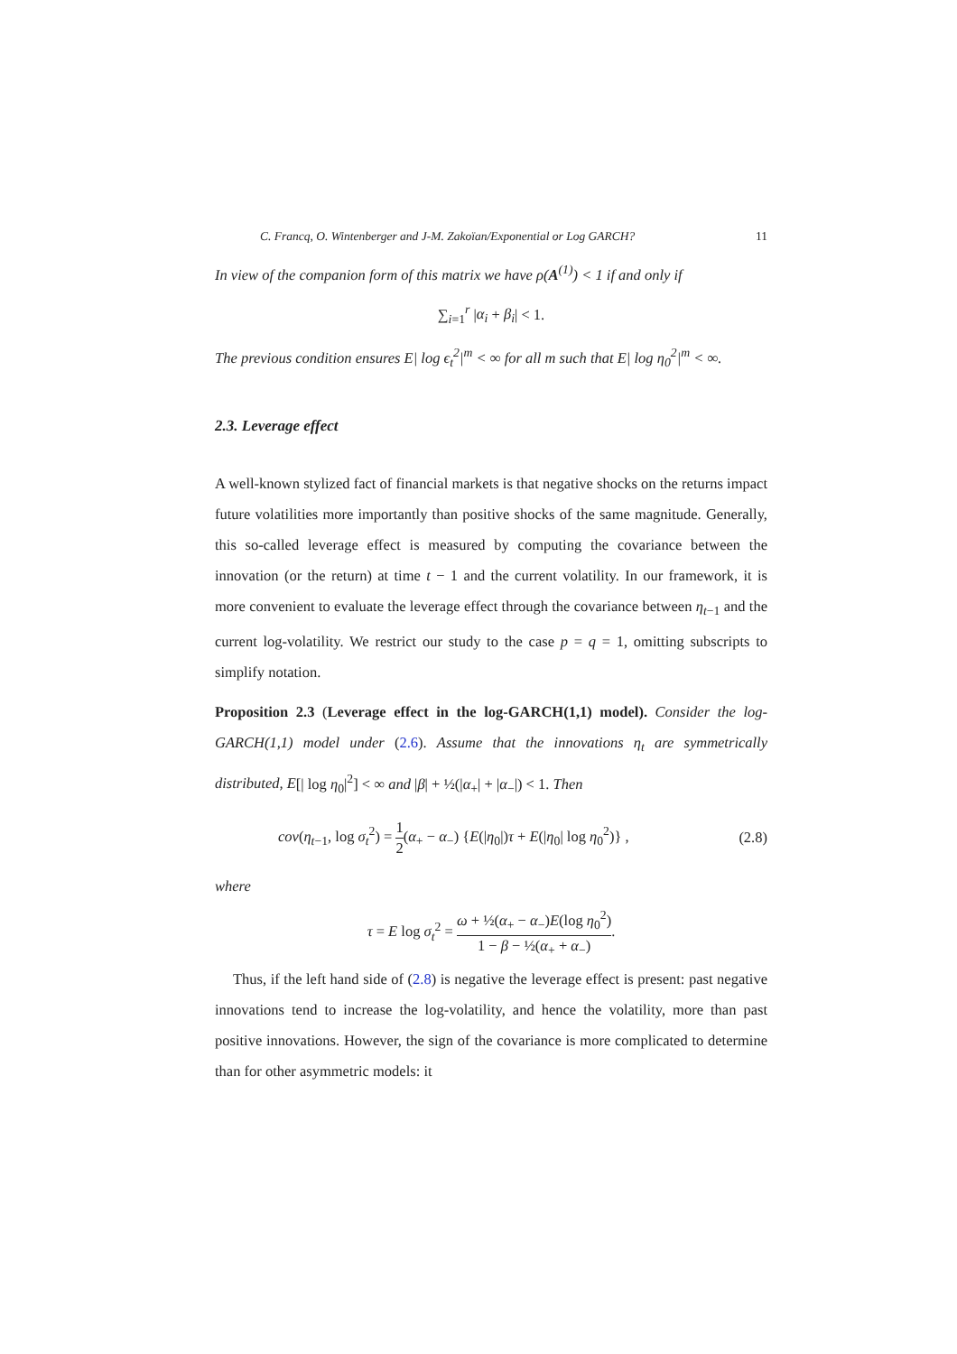C. Francq, O. Wintenberger and J-M. Zakoïan/Exponential or Log GARCH? 11
In view of the companion form of this matrix we have ρ(A<sup>(1)</sup>) < 1 if and only if
∑<sub>i=1</sub><sup>r</sup> |α<sub>i</sub> + β<sub>i</sub>| < 1.
The previous condition ensures E| log ϵ<sub>t</sub><sup>2</sup>|<sup>m</sup> < ∞ for all m such that E| log η<sub>0</sub><sup>2</sup>|<sup>m</sup> < ∞.
2.3. Leverage effect
A well-known stylized fact of financial markets is that negative shocks on the returns impact future volatilities more importantly than positive shocks of the same magnitude. Generally, this so-called leverage effect is measured by computing the covariance between the innovation (or the return) at time t − 1 and the current volatility. In our framework, it is more convenient to evaluate the leverage effect through the covariance between η<sub>t−1</sub> and the current log-volatility. We restrict our study to the case p = q = 1, omitting subscripts to simplify notation.
Proposition 2.3 (Leverage effect in the log-GARCH(1,1) model). Consider the log-GARCH(1,1) model under (2.6). Assume that the innovations η<sub>t</sub> are symmetrically distributed, E[| log η<sub>0</sub>|<sup>2</sup>] < ∞ and |β| + ½(|α<sub>+</sub>| + |α<sub>−</sub>|) < 1. Then
cov(η<sub>t−1</sub>, log σ<sub>t</sub><sup>2</sup>) = 1 2(α<sub>+</sub> − α<sub>−</sub>) {E(|η<sub>0</sub>|)τ + E(|η<sub>0</sub>| log η<sub>0</sub><sup>2</sup>)} , (2.8)
where
τ = E log σ<sub>t</sub><sup>2</sup> = ω + ½(α<sub>+</sub> − α<sub>−</sub>)E(log η<sub>0</sub><sup>2</sup>) 1 − β − ½(α<sub>+</sub> + α<sub>−</sub>).
Thus, if the left hand side of (2.8) is negative the leverage effect is present: past negative innovations tend to increase the log-volatility, and hence the volatility, more than past positive innovations. However, the sign of the covariance is more complicated to determine than for other asymmetric models: it